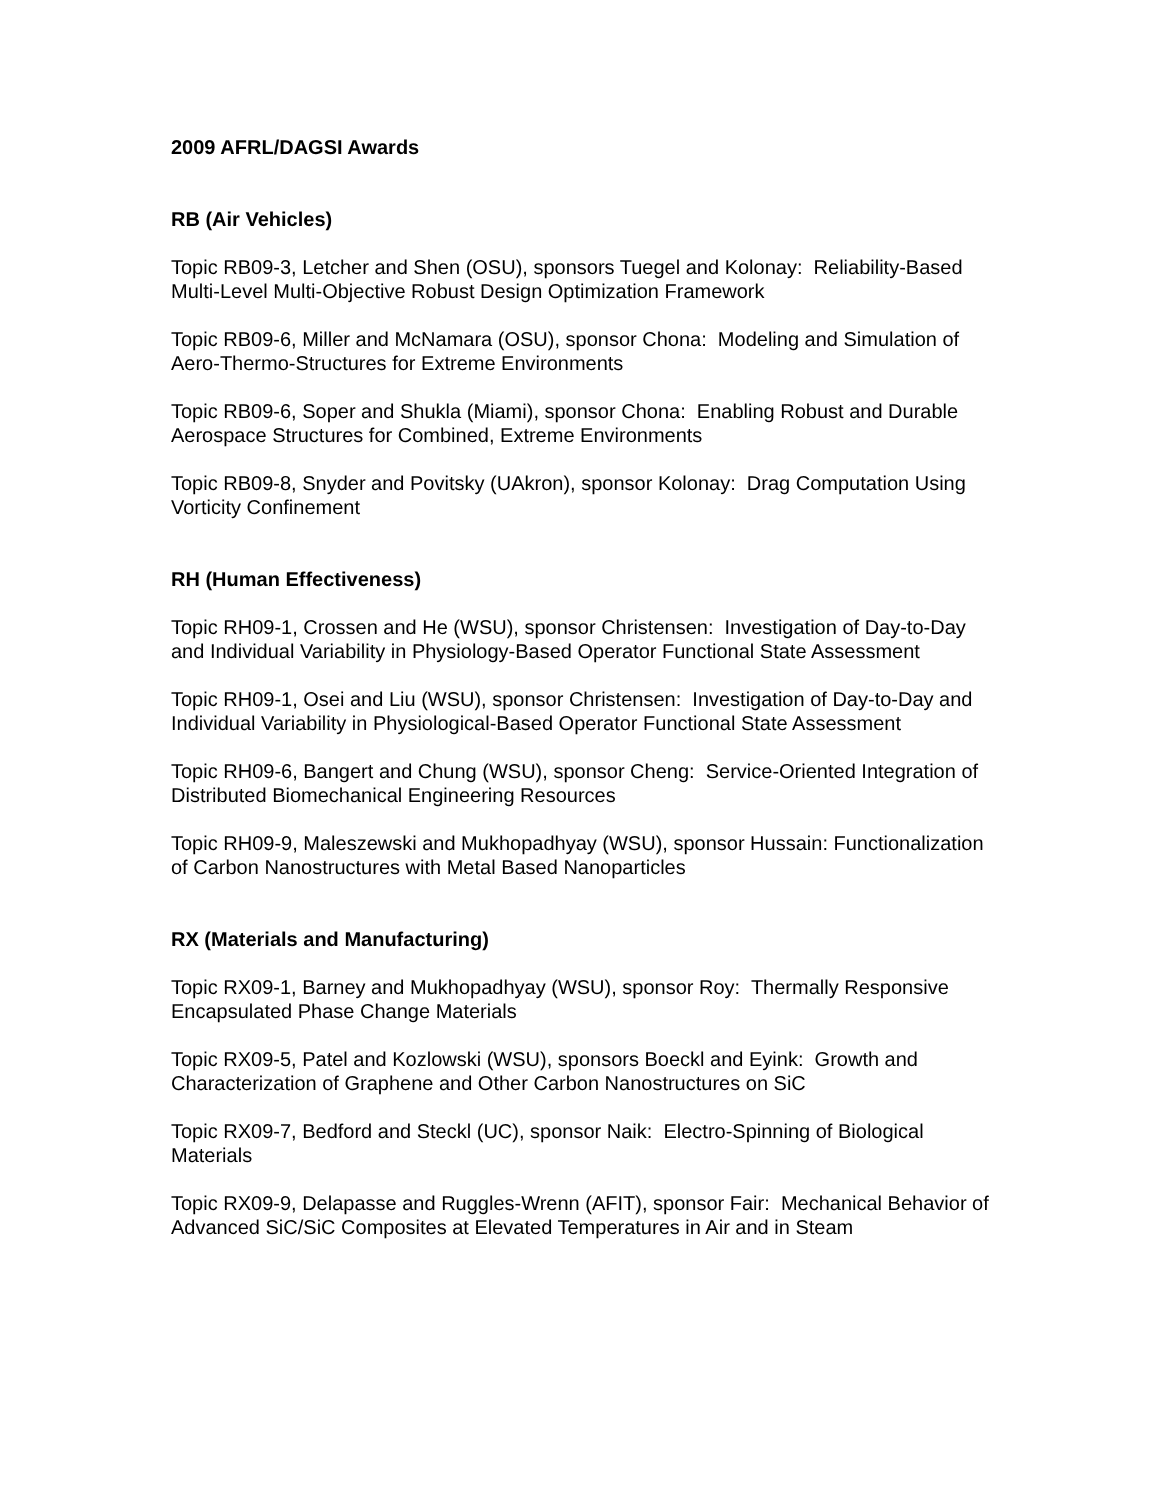2009 AFRL/DAGSI Awards
RB (Air Vehicles)
Topic RB09-3, Letcher and Shen (OSU), sponsors Tuegel and Kolonay: Reliability-Based Multi-Level Multi-Objective Robust Design Optimization Framework
Topic RB09-6, Miller and McNamara (OSU), sponsor Chona: Modeling and Simulation of Aero-Thermo-Structures for Extreme Environments
Topic RB09-6, Soper and Shukla (Miami), sponsor Chona: Enabling Robust and Durable Aerospace Structures for Combined, Extreme Environments
Topic RB09-8, Snyder and Povitsky (UAkron), sponsor Kolonay: Drag Computation Using Vorticity Confinement
RH (Human Effectiveness)
Topic RH09-1, Crossen and He (WSU), sponsor Christensen: Investigation of Day-to-Day and Individual Variability in Physiology-Based Operator Functional State Assessment
Topic RH09-1, Osei and Liu (WSU), sponsor Christensen: Investigation of Day-to-Day and Individual Variability in Physiological-Based Operator Functional State Assessment
Topic RH09-6, Bangert and Chung (WSU), sponsor Cheng: Service-Oriented Integration of Distributed Biomechanical Engineering Resources
Topic RH09-9, Maleszewski and Mukhopadhyay (WSU), sponsor Hussain: Functionalization of Carbon Nanostructures with Metal Based Nanoparticles
RX (Materials and Manufacturing)
Topic RX09-1, Barney and Mukhopadhyay (WSU), sponsor Roy: Thermally Responsive Encapsulated Phase Change Materials
Topic RX09-5, Patel and Kozlowski (WSU), sponsors Boeckl and Eyink: Growth and Characterization of Graphene and Other Carbon Nanostructures on SiC
Topic RX09-7, Bedford and Steckl (UC), sponsor Naik: Electro-Spinning of Biological Materials
Topic RX09-9, Delapasse and Ruggles-Wrenn (AFIT), sponsor Fair: Mechanical Behavior of Advanced SiC/SiC Composites at Elevated Temperatures in Air and in Steam